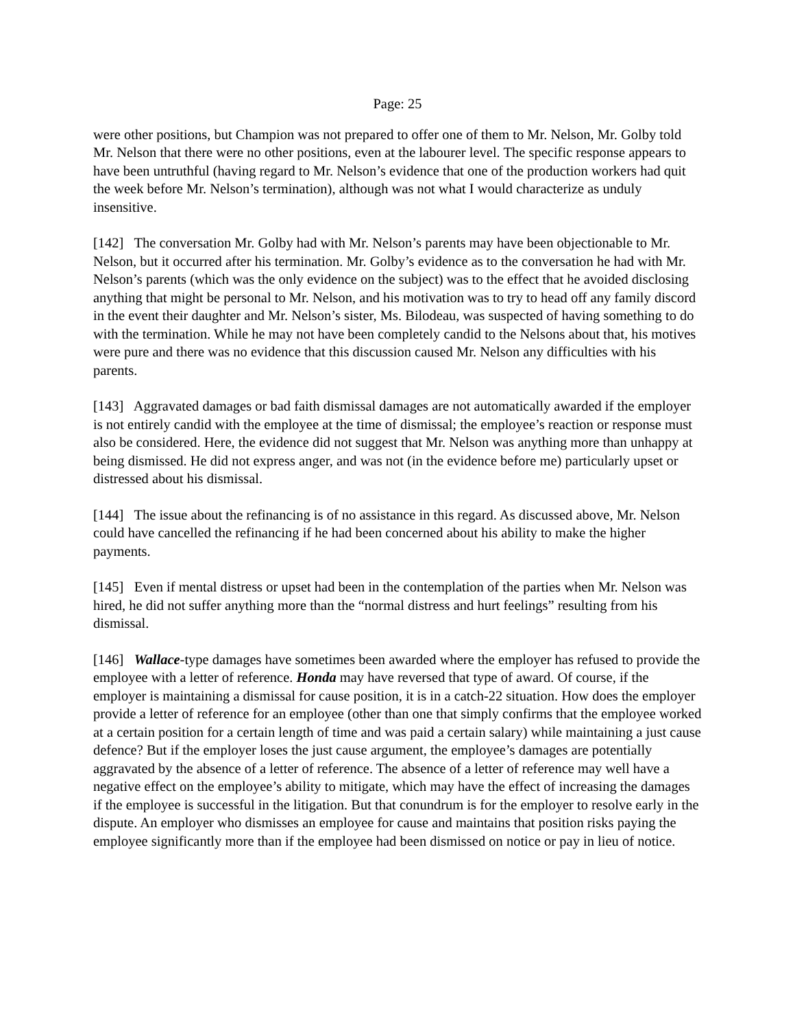Page: 25
were other positions, but Champion was not prepared to offer one of them to Mr. Nelson, Mr. Golby told Mr. Nelson that there were no other positions, even at the labourer level. The specific response appears to have been untruthful (having regard to Mr. Nelson’s evidence that one of the production workers had quit the week before Mr. Nelson’s termination), although was not what I would characterize as unduly insensitive.
[142] The conversation Mr. Golby had with Mr. Nelson’s parents may have been objectionable to Mr. Nelson, but it occurred after his termination. Mr. Golby’s evidence as to the conversation he had with Mr. Nelson’s parents (which was the only evidence on the subject) was to the effect that he avoided disclosing anything that might be personal to Mr. Nelson, and his motivation was to try to head off any family discord in the event their daughter and Mr. Nelson’s sister, Ms. Bilodeau, was suspected of having something to do with the termination. While he may not have been completely candid to the Nelsons about that, his motives were pure and there was no evidence that this discussion caused Mr. Nelson any difficulties with his parents.
[143] Aggravated damages or bad faith dismissal damages are not automatically awarded if the employer is not entirely candid with the employee at the time of dismissal; the employee’s reaction or response must also be considered. Here, the evidence did not suggest that Mr. Nelson was anything more than unhappy at being dismissed. He did not express anger, and was not (in the evidence before me) particularly upset or distressed about his dismissal.
[144] The issue about the refinancing is of no assistance in this regard. As discussed above, Mr. Nelson could have cancelled the refinancing if he had been concerned about his ability to make the higher payments.
[145] Even if mental distress or upset had been in the contemplation of the parties when Mr. Nelson was hired, he did not suffer anything more than the “normal distress and hurt feelings” resulting from his dismissal.
[146] Wallace-type damages have sometimes been awarded where the employer has refused to provide the employee with a letter of reference. Honda may have reversed that type of award. Of course, if the employer is maintaining a dismissal for cause position, it is in a catch-22 situation. How does the employer provide a letter of reference for an employee (other than one that simply confirms that the employee worked at a certain position for a certain length of time and was paid a certain salary) while maintaining a just cause defence? But if the employer loses the just cause argument, the employee’s damages are potentially aggravated by the absence of a letter of reference. The absence of a letter of reference may well have a negative effect on the employee’s ability to mitigate, which may have the effect of increasing the damages if the employee is successful in the litigation. But that conundrum is for the employer to resolve early in the dispute. An employer who dismisses an employee for cause and maintains that position risks paying the employee significantly more than if the employee had been dismissed on notice or pay in lieu of notice.